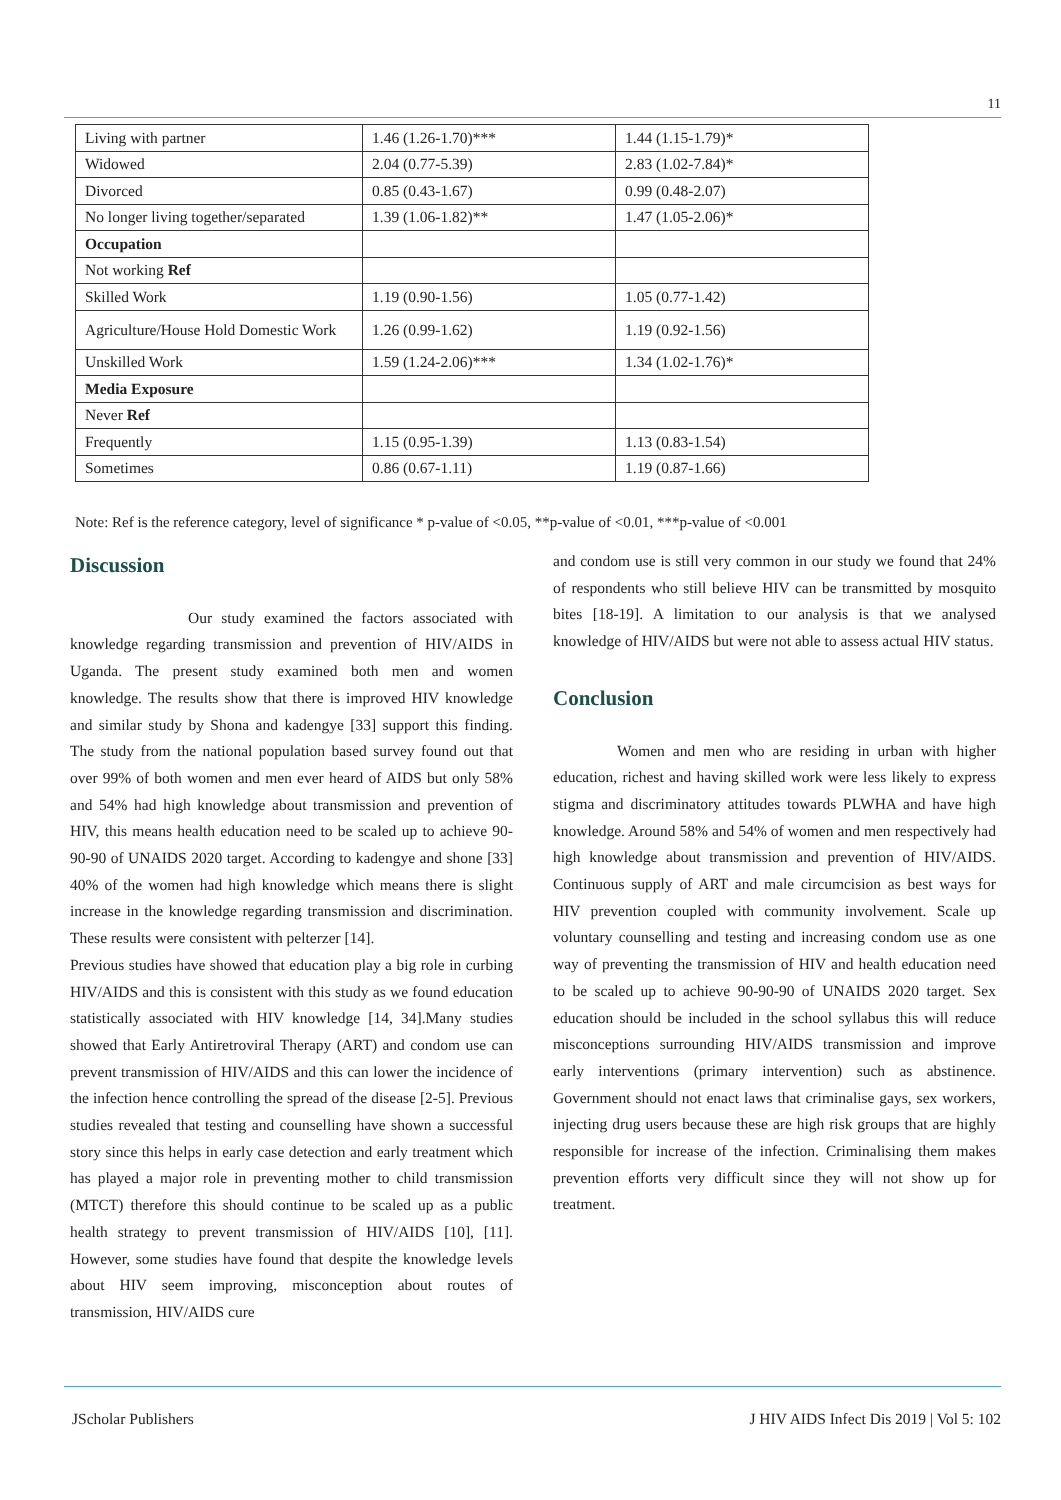11
| Living with partner | 1.46 (1.26-1.70)*** | 1.44 (1.15-1.79)* |
| Widowed | 2.04 (0.77-5.39) | 2.83 (1.02-7.84)* |
| Divorced | 0.85 (0.43-1.67) | 0.99 (0.48-2.07) |
| No longer living together/separated | 1.39 (1.06-1.82)** | 1.47 (1.05-2.06)* |
| Occupation | | |
| Not working Ref | | |
| Skilled Work | 1.19 (0.90-1.56) | 1.05 (0.77-1.42) |
| Agriculture/House Hold Domestic Work | 1.26 (0.99-1.62) | 1.19 (0.92-1.56) |
| Unskilled Work | 1.59 (1.24-2.06)*** | 1.34 (1.02-1.76)* |
| Media Exposure | | |
| Never Ref | | |
| Frequently | 1.15 (0.95-1.39) | 1.13 (0.83-1.54) |
| Sometimes | 0.86 (0.67-1.11) | 1.19 (0.87-1.66) |
Note: Ref is the reference category, level of significance * p-value of <0.05, **p-value of <0.01, ***p-value of <0.001
Discussion
Our study examined the factors associated with knowledge regarding transmission and prevention of HIV/AIDS in Uganda. The present study examined both men and women knowledge. The results show that there is improved HIV knowledge and similar study by Shona and kadengye [33] support this finding. The study from the national population based survey found out that over 99% of both women and men ever heard of AIDS but only 58% and 54% had high knowledge about transmission and prevention of HIV, this means health education need to be scaled up to achieve 90-90-90 of UNAIDS 2020 target. According to kadengye and shone [33] 40% of the women had high knowledge which means there is slight increase in the knowledge regarding transmission and discrimination. These results were consistent with pelterzer [14].
Previous studies have showed that education play a big role in curbing HIV/AIDS and this is consistent with this study as we found education statistically associated with HIV knowledge [14, 34].Many studies showed that Early Antiretroviral Therapy (ART) and condom use can prevent transmission of HIV/AIDS and this can lower the incidence of the infection hence controlling the spread of the disease [2-5]. Previous studies revealed that testing and counselling have shown a successful story since this helps in early case detection and early treatment which has played a major role in preventing mother to child transmission (MTCT) therefore this should continue to be scaled up as a public health strategy to prevent transmission of HIV/AIDS [10], [11]. However, some studies have found that despite the knowledge levels about HIV seem improving, misconception about routes of transmission, HIV/AIDS cure
and condom use is still very common in our study we found that 24% of respondents who still believe HIV can be transmitted by mosquito bites [18-19]. A limitation to our analysis is that we analysed knowledge of HIV/AIDS but were not able to assess actual HIV status.
Conclusion
Women and men who are residing in urban with higher education, richest and having skilled work were less likely to express stigma and discriminatory attitudes towards PLWHA and have high knowledge. Around 58% and 54% of women and men respectively had high knowledge about transmission and prevention of HIV/AIDS. Continuous supply of ART and male circumcision as best ways for HIV prevention coupled with community involvement. Scale up voluntary counselling and testing and increasing condom use as one way of preventing the transmission of HIV and health education need to be scaled up to achieve 90-90-90 of UNAIDS 2020 target. Sex education should be included in the school syllabus this will reduce misconceptions surrounding HIV/AIDS transmission and improve early interventions (primary intervention) such as abstinence. Government should not enact laws that criminalise gays, sex workers, injecting drug users because these are high risk groups that are highly responsible for increase of the infection. Criminalising them makes prevention efforts very difficult since they will not show up for treatment.
JScholar Publishers J HIV AIDS Infect Dis 2019 | Vol 5: 102